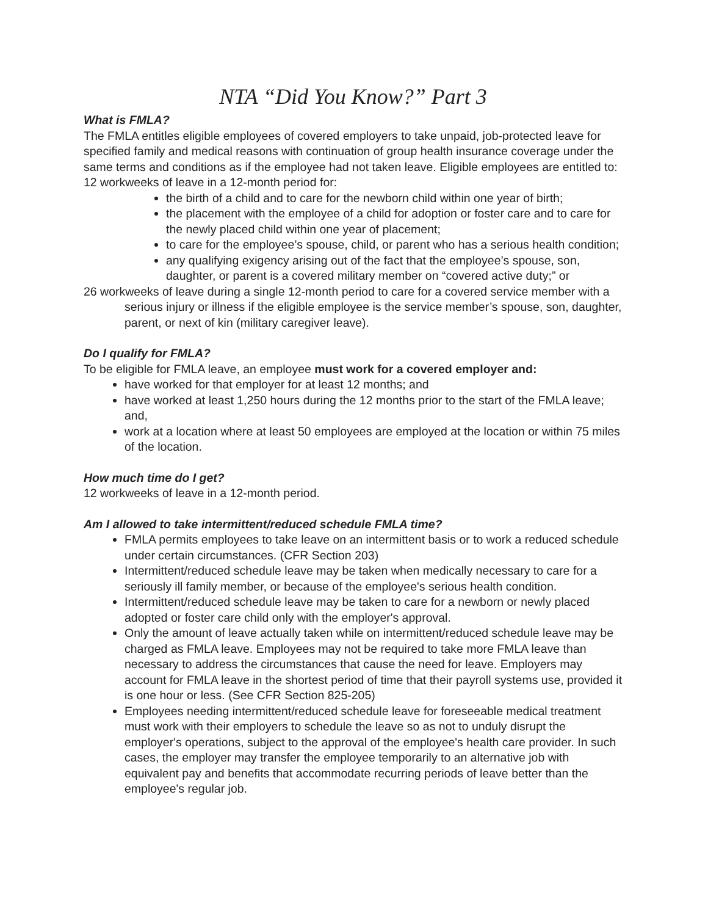NTA “Did You Know?” Part 3
What is FMLA?
The FMLA entitles eligible employees of covered employers to take unpaid, job-protected leave for specified family and medical reasons with continuation of group health insurance coverage under the same terms and conditions as if the employee had not taken leave. Eligible employees are entitled to:
12 workweeks of leave in a 12-month period for:
the birth of a child and to care for the newborn child within one year of birth;
the placement with the employee of a child for adoption or foster care and to care for the newly placed child within one year of placement;
to care for the employee’s spouse, child, or parent who has a serious health condition;
any qualifying exigency arising out of the fact that the employee’s spouse, son, daughter, or parent is a covered military member on “covered active duty;” or
26 workweeks of leave during a single 12-month period to care for a covered service member with a serious injury or illness if the eligible employee is the service member’s spouse, son, daughter, parent, or next of kin (military caregiver leave).
Do I qualify for FMLA?
To be eligible for FMLA leave, an employee must work for a covered employer and:
have worked for that employer for at least 12 months; and
have worked at least 1,250 hours during the 12 months prior to the start of the FMLA leave; and,
work at a location where at least 50 employees are employed at the location or within 75 miles of the location.
How much time do I get?
12 workweeks of leave in a 12-month period.
Am I allowed to take intermittent/reduced schedule FMLA time?
FMLA permits employees to take leave on an intermittent basis or to work a reduced schedule under certain circumstances. (CFR Section 203)
Intermittent/reduced schedule leave may be taken when medically necessary to care for a seriously ill family member, or because of the employee's serious health condition.
Intermittent/reduced schedule leave may be taken to care for a newborn or newly placed adopted or foster care child only with the employer's approval.
Only the amount of leave actually taken while on intermittent/reduced schedule leave may be charged as FMLA leave. Employees may not be required to take more FMLA leave than necessary to address the circumstances that cause the need for leave. Employers may account for FMLA leave in the shortest period of time that their payroll systems use, provided it is one hour or less. (See CFR Section 825-205)
Employees needing intermittent/reduced schedule leave for foreseeable medical treatment must work with their employers to schedule the leave so as not to unduly disrupt the employer's operations, subject to the approval of the employee's health care provider. In such cases, the employer may transfer the employee temporarily to an alternative job with equivalent pay and benefits that accommodate recurring periods of leave better than the employee's regular job.